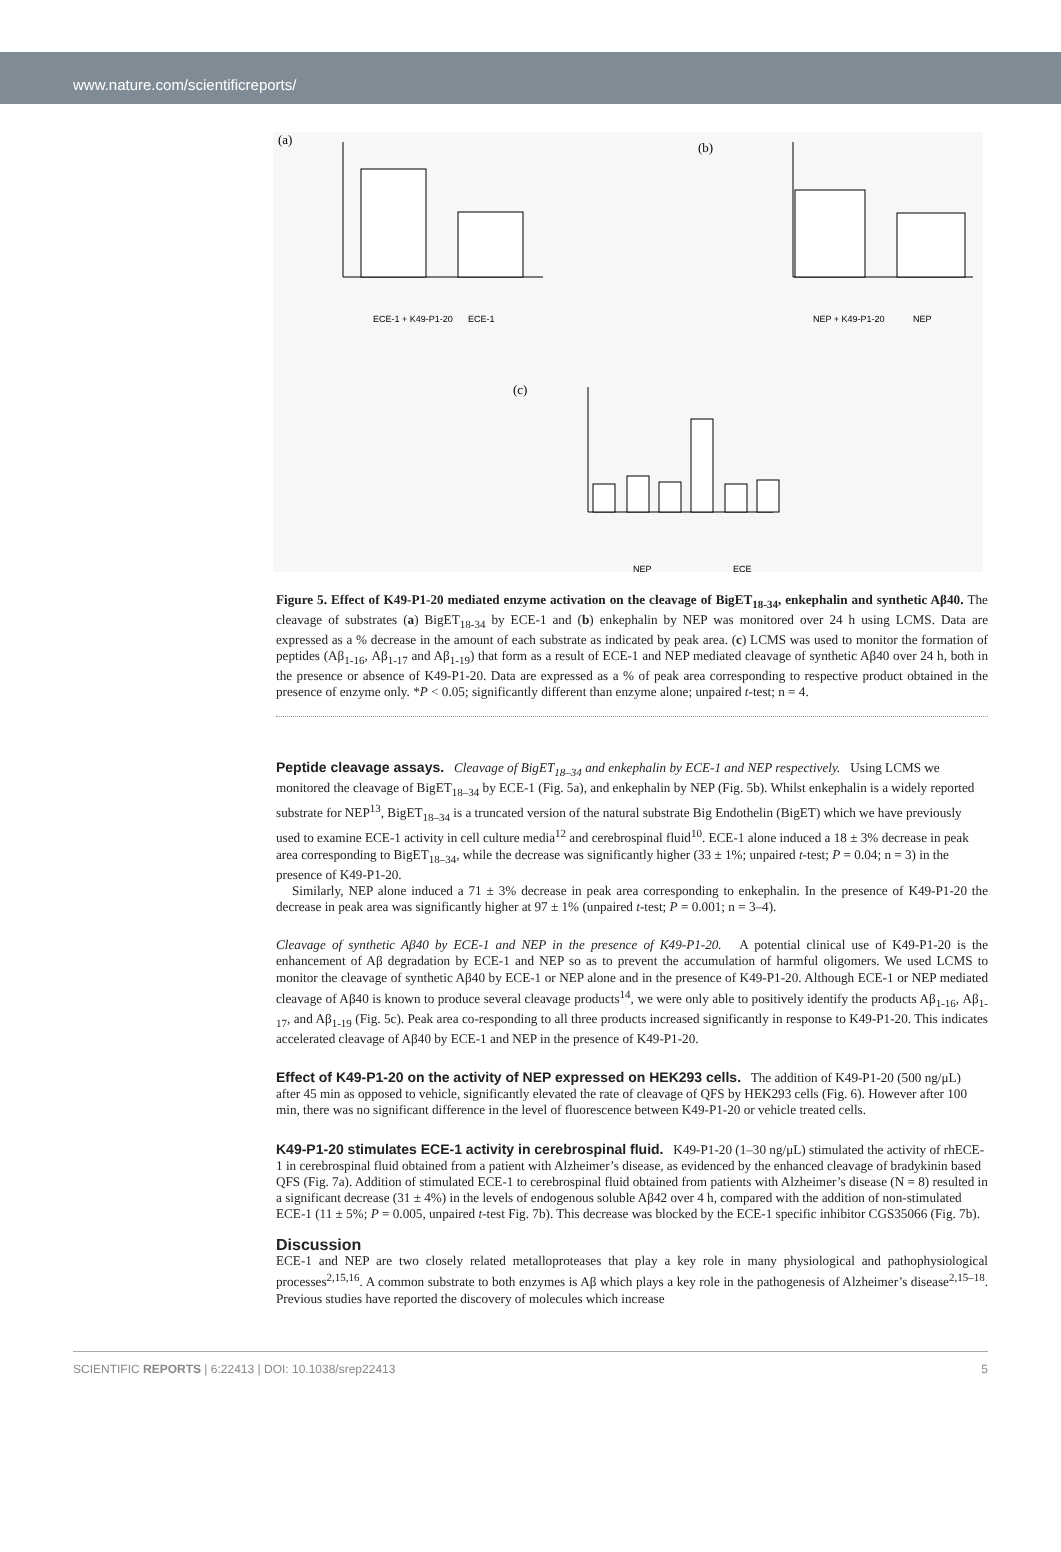www.nature.com/scientificreports/
(a)
ECE-1 + K49-P1-20
ECE-1
(b)
NEP + K49-P1-20
NEP
(c)
NEP
ECE
Figure 5. Effect of K49-P1-20 mediated enzyme activation on the cleavage of BigET<sub>18-34</sub>, enkephalin and synthetic Aβ40. The cleavage of substrates (a) BigET<sub>18-34</sub> by ECE-1 and (b) enkephalin by NEP was monitored over 24 h using LCMS. Data are expressed as a % decrease in the amount of each substrate as indicated by peak area. (c) LCMS was used to monitor the formation of peptides (Aβ<sub>1-16</sub>, Aβ<sub>1-17</sub> and Aβ<sub>1-19</sub>) that form as a result of ECE-1 and NEP mediated cleavage of synthetic Aβ40 over 24 h, both in the presence or absence of K49-P1-20. Data are expressed as a % of peak area corresponding to respective product obtained in the presence of enzyme only. *P < 0.05; significantly different than enzyme alone; unpaired t-test; n = 4.
Peptide cleavage assays.
Cleavage of BigET<sub>18–34</sub> and enkephalin by ECE-1 and NEP respectively. Using LCMS we monitored the cleavage of BigET<sub>18–34</sub> by ECE-1 (Fig. 5a), and enkephalin by NEP (Fig. 5b). Whilst enkephalin is a widely reported substrate for NEP<sup>13</sup>, BigET<sub>18–34</sub> is a truncated version of the natural substrate Big Endothelin (BigET) which we have previously used to examine ECE-1 activity in cell culture media<sup>12</sup> and cerebrospinal fluid<sup>10</sup>. ECE-1 alone induced a 18 ± 3% decrease in peak area corresponding to BigET<sub>18–34</sub>, while the decrease was significantly higher (33 ± 1%; unpaired t-test; P = 0.04; n = 3) in the presence of K49-P1-20.
Similarly, NEP alone induced a 71 ± 3% decrease in peak area corresponding to enkephalin. In the presence of K49-P1-20 the decrease in peak area was significantly higher at 97 ± 1% (unpaired t-test; P = 0.001; n = 3–4).
Cleavage of synthetic Aβ40 by ECE-1 and NEP in the presence of K49-P1-20. A potential clinical use of K49-P1-20 is the enhancement of Aβ degradation by ECE-1 and NEP so as to prevent the accumulation of harmful oligomers. We used LCMS to monitor the cleavage of synthetic Aβ40 by ECE-1 or NEP alone and in the presence of K49-P1-20. Although ECE-1 or NEP mediated cleavage of Aβ40 is known to produce several cleavage products<sup>14</sup>, we were only able to positively identify the products Aβ<sub>1-16</sub>, Aβ<sub>1-17</sub>, and Aβ<sub>1-19</sub> (Fig. 5c). Peak area co-responding to all three products increased significantly in response to K49-P1-20. This indicates accelerated cleavage of Aβ40 by ECE-1 and NEP in the presence of K49-P1-20.
Effect of K49-P1-20 on the activity of NEP expressed on HEK293 cells.
The addition of K49-P1-20 (500 ng/μL) after 45 min as opposed to vehicle, significantly elevated the rate of cleavage of QFS by HEK293 cells (Fig. 6). However after 100 min, there was no significant difference in the level of fluorescence between K49-P1-20 or vehicle treated cells.
K49-P1-20 stimulates ECE-1 activity in cerebrospinal fluid.
K49-P1-20 (1–30 ng/μL) stimulated the activity of rhECE-1 in cerebrospinal fluid obtained from a patient with Alzheimer’s disease, as evidenced by the enhanced cleavage of bradykinin based QFS (Fig. 7a). Addition of stimulated ECE-1 to cerebrospinal fluid obtained from patients with Alzheimer’s disease (N = 8) resulted in a significant decrease (31 ± 4%) in the levels of endogenous soluble Aβ42 over 4 h, compared with the addition of non-stimulated ECE-1 (11 ± 5%; P = 0.005, unpaired t-test Fig. 7b). This decrease was blocked by the ECE-1 specific inhibitor CGS35066 (Fig. 7b).
Discussion
ECE-1 and NEP are two closely related metalloproteases that play a key role in many physiological and pathophysiological processes<sup>2,15,16</sup>. A common substrate to both enzymes is Aβ which plays a key role in the pathogenesis of Alzheimer’s disease<sup>2,15–18</sup>. Previous studies have reported the discovery of molecules which increase
SCIENTIFIC REPORTS | 6:22413 | DOI: 10.1038/srep22413 5